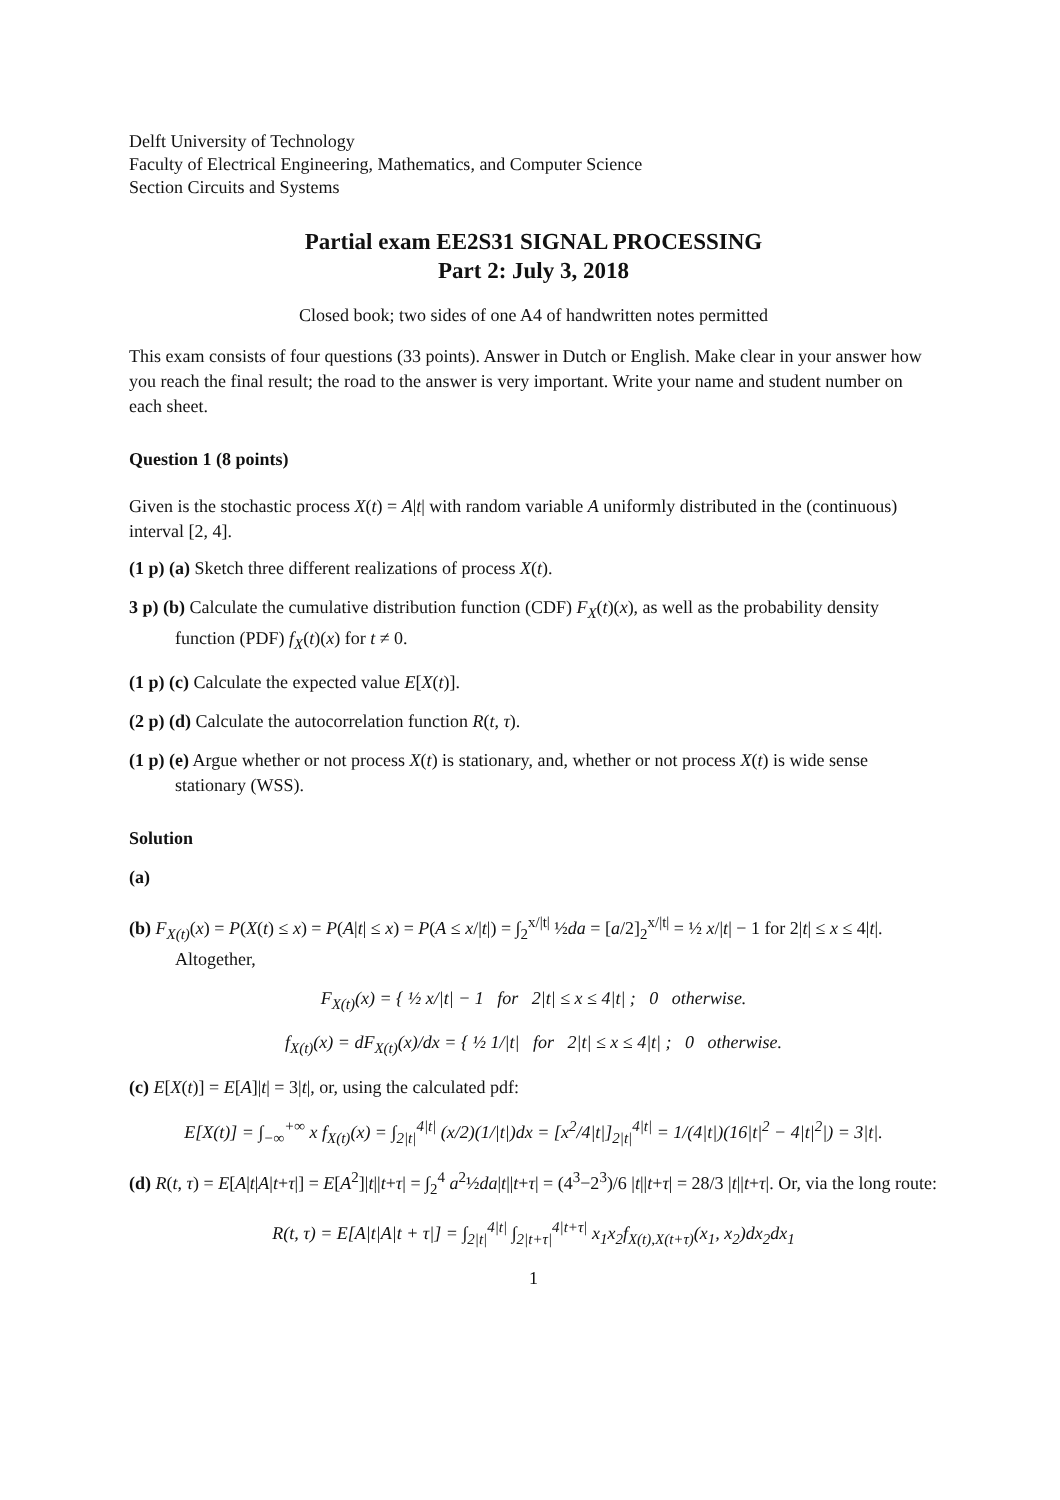Delft University of Technology
Faculty of Electrical Engineering, Mathematics, and Computer Science
Section Circuits and Systems
Partial exam EE2S31 SIGNAL PROCESSING
Part 2: July 3, 2018
Closed book; two sides of one A4 of handwritten notes permitted
This exam consists of four questions (33 points). Answer in Dutch or English. Make clear in your answer how you reach the final result; the road to the answer is very important. Write your name and student number on each sheet.
Question 1 (8 points)
Given is the stochastic process X(t) = A|t| with random variable A uniformly distributed in the (continuous) interval [2, 4].
(1 p) (a) Sketch three different realizations of process X(t).
3 p) (b) Calculate the cumulative distribution function (CDF) F<sub>X</sub>(t)(x), as well as the probability density function (PDF) f<sub>X</sub>(t)(x) for t ≠ 0.
(1 p) (c) Calculate the expected value E[X(t)].
(2 p) (d) Calculate the autocorrelation function R(t, τ).
(1 p) (e) Argue whether or not process X(t) is stationary, and, whether or not process X(t) is wide sense stationary (WSS).
Solution
(a)
(b) F<sub>X(t)</sub>(x) = P(X(t) ≤ x) = P(A|t| ≤ x) = P(A ≤ x/|t|) = ∫<sub>2</sub><sup>x/|t|</sup> ½da = [a/2]<sub>2</sub><sup>x/|t|</sup> = ½ x/|t| − 1 for 2|t| ≤ x ≤ 4|t|. Altogether,
F<sub>X(t)</sub>(x) = { ½ x/|t| − 1 for 2|t| ≤ x ≤ 4|t| ; 0 otherwise.
f<sub>X(t)</sub>(x) = dF<sub>X(t)</sub>(x)/dx = { ½ 1/|t| for 2|t| ≤ x ≤ 4|t| ; 0 otherwise.
(c) E[X(t)] = E[A]|t| = 3|t|, or, using the calculated pdf:
E[X(t)] = ∫<sub>−∞</sub><sup>+∞</sup> x f<sub>X(t)</sub>(x) = ∫<sub>2|t|</sub><sup>4|t|</sup> (x/2)(1/|t|)dx = [x<sup>2</sup>/4|t|]<sub>2|t|</sub><sup>4|t|</sup> = 1/(4|t|)(16|t|<sup>2</sup> − 4|t|<sup>2</sup>|) = 3|t|.
(d) R(t, τ) = E[A|t|A|t+τ|] = E[A<sup>2</sup>]|t||t+τ| = ∫<sub>2</sub><sup>4</sup> a<sup>2</sup>½da|t||t+τ| = (4<sup>3</sup>−2<sup>3</sup>)/6 |t||t+τ| = 28/3 |t||t+τ|. Or, via the long route:
R(t, τ) = E[A|t|A|t + τ|] = ∫<sub>2|t|</sub><sup>4|t|</sup> ∫<sub>2|t+τ|</sub><sup>4|t+τ|</sup> x<sub>1</sub>x<sub>2</sub>f<sub>X(t),X(t+τ)</sub>(x<sub>1</sub>, x<sub>2</sub>)dx<sub>2</sub>dx<sub>1</sub>
1